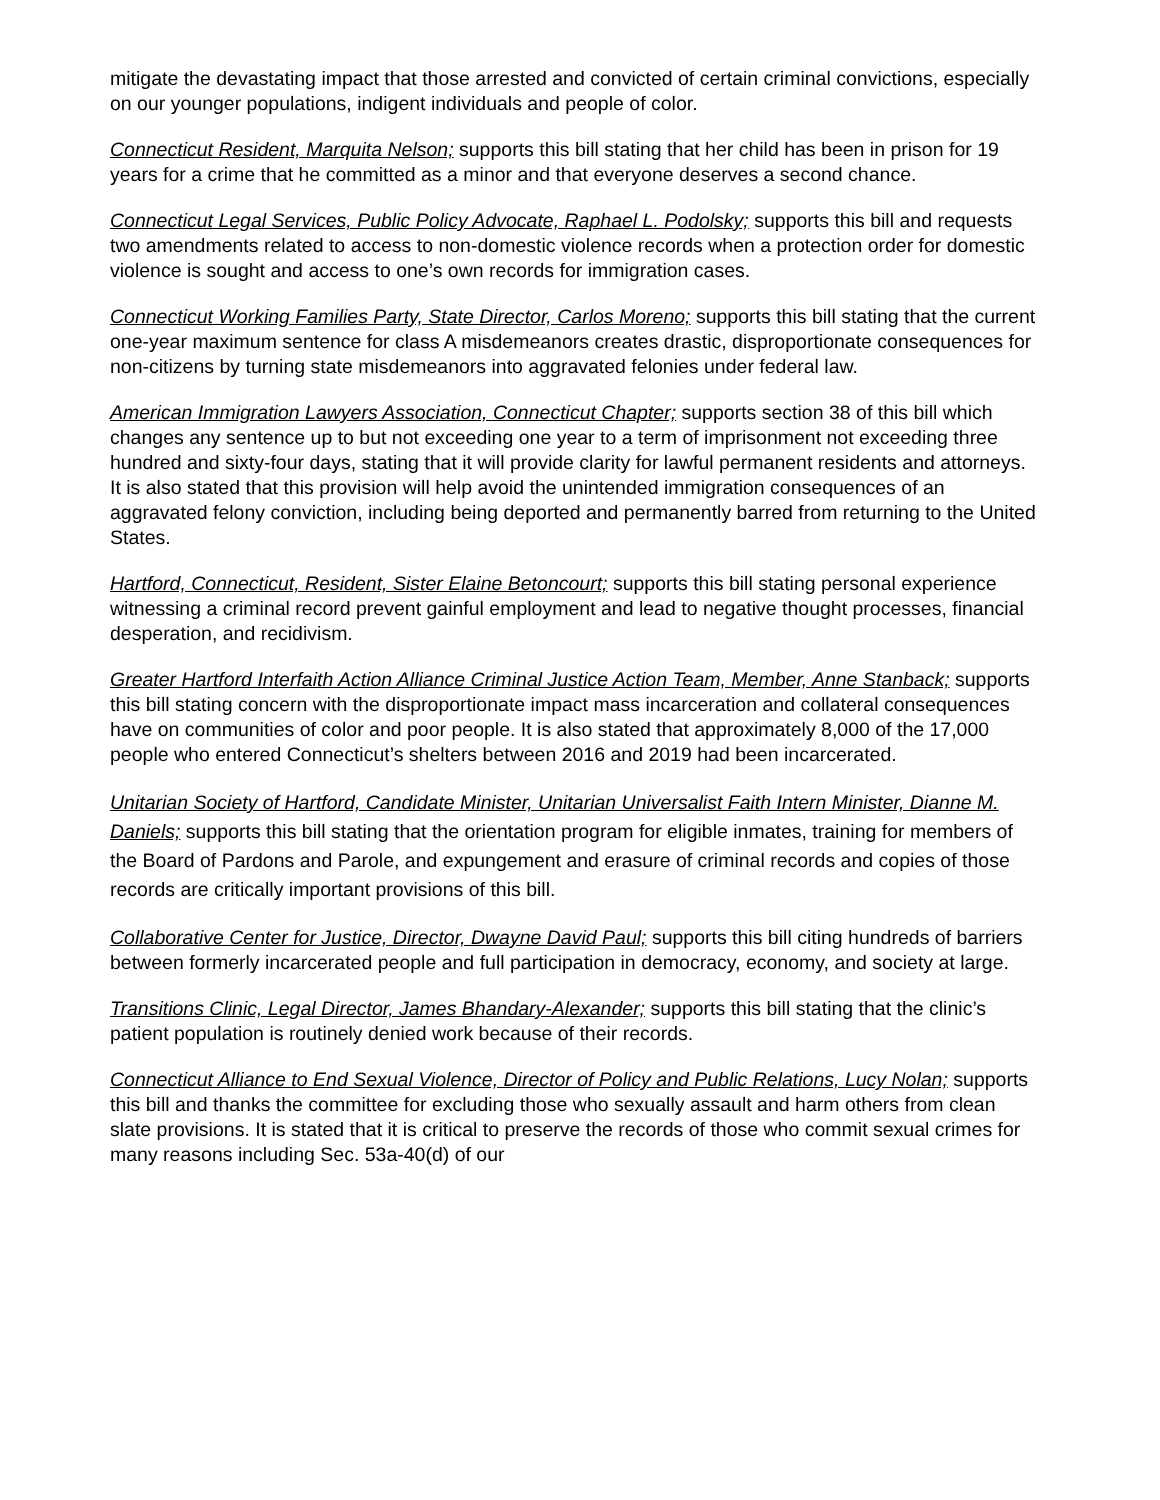mitigate the devastating impact that those arrested and convicted of certain criminal convictions, especially on our younger populations, indigent individuals and people of color.
Connecticut Resident, Marquita Nelson; supports this bill stating that her child has been in prison for 19 years for a crime that he committed as a minor and that everyone deserves a second chance.
Connecticut Legal Services, Public Policy Advocate, Raphael L. Podolsky; supports this bill and requests two amendments related to access to non-domestic violence records when a protection order for domestic violence is sought and access to one’s own records for immigration cases.
Connecticut Working Families Party, State Director, Carlos Moreno; supports this bill stating that the current one-year maximum sentence for class A misdemeanors creates drastic, disproportionate consequences for non-citizens by turning state misdemeanors into aggravated felonies under federal law.
American Immigration Lawyers Association, Connecticut Chapter; supports section 38 of this bill which changes any sentence up to but not exceeding one year to a term of imprisonment not exceeding three hundred and sixty-four days, stating that it will provide clarity for lawful permanent residents and attorneys. It is also stated that this provision will help avoid the unintended immigration consequences of an aggravated felony conviction, including being deported and permanently barred from returning to the United States.
Hartford, Connecticut, Resident, Sister Elaine Betoncourt; supports this bill stating personal experience witnessing a criminal record prevent gainful employment and lead to negative thought processes, financial desperation, and recidivism.
Greater Hartford Interfaith Action Alliance Criminal Justice Action Team, Member, Anne Stanback; supports this bill stating concern with the disproportionate impact mass incarceration and collateral consequences have on communities of color and poor people. It is also stated that approximately 8,000 of the 17,000 people who entered Connecticut’s shelters between 2016 and 2019 had been incarcerated.
Unitarian Society of Hartford, Candidate Minister, Unitarian Universalist Faith Intern Minister, Dianne M. Daniels; supports this bill stating that the orientation program for eligible inmates, training for members of the Board of Pardons and Parole, and expungement and erasure of criminal records and copies of those records are critically important provisions of this bill.
Collaborative Center for Justice, Director, Dwayne David Paul; supports this bill citing hundreds of barriers between formerly incarcerated people and full participation in democracy, economy, and society at large.
Transitions Clinic, Legal Director, James Bhandary-Alexander; supports this bill stating that the clinic’s patient population is routinely denied work because of their records.
Connecticut Alliance to End Sexual Violence, Director of Policy and Public Relations, Lucy Nolan; supports this bill and thanks the committee for excluding those who sexually assault and harm others from clean slate provisions. It is stated that it is critical to preserve the records of those who commit sexual crimes for many reasons including Sec. 53a-40(d) of our